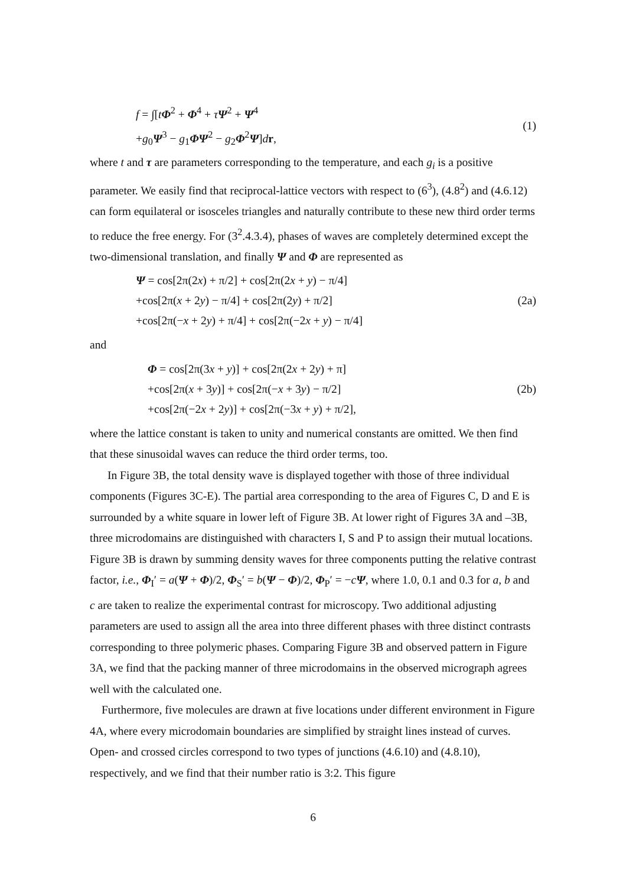f = ∫[tΦ<sup>2</sup> + Φ<sup>4</sup> + τΨ<sup>2</sup> + Ψ<sup>4</sup>
+g<sub>0</sub>Ψ<sup>3</sup> − g<sub>1</sub>ΦΨ<sup>2</sup> − g<sub>2</sub>Φ<sup>2</sup>Ψ]dr,
(1)
where t and τ are parameters corresponding to the temperature, and each g<sub>i</sub> is a positive parameter. We easily find that reciprocal-lattice vectors with respect to (6<sup>3</sup>), (4.8<sup>2</sup>) and (4.6.12) can form equilateral or isosceles triangles and naturally contribute to these new third order terms to reduce the free energy. For (3<sup>2</sup>.4.3.4), phases of waves are completely determined except the two-dimensional translation, and finally Ψ and Φ are represented as
Ψ = cos[2π(2x) + π/2] + cos[2π(2x + y) − π/4]
+cos[2π(x + 2y) − π/4] + cos[2π(2y) + π/2]
+cos[2π(−x + 2y) + π/4] + cos[2π(−2x + y) − π/4]
(2a)
and
Φ = cos[2π(3x + y)] + cos[2π(2x + 2y) + π]
+cos[2π(x + 3y)] + cos[2π(−x + 3y) − π/2]
+cos[2π(−2x + 2y)] + cos[2π(−3x + y) + π/2],
(2b)
where the lattice constant is taken to unity and numerical constants are omitted. We then find that these sinusoidal waves can reduce the third order terms, too.
In Figure 3B, the total density wave is displayed together with those of three individual components (Figures 3C-E). The partial area corresponding to the area of Figures C, D and E is surrounded by a white square in lower left of Figure 3B. At lower right of Figures 3A and –3B, three microdomains are distinguished with characters I, S and P to assign their mutual locations. Figure 3B is drawn by summing density waves for three components putting the relative contrast factor, i.e., Φ<sub>I</sub>′ = a(Ψ + Φ)/2, Φ<sub>S</sub>′ = b(Ψ − Φ)/2, Φ<sub>P</sub>′ = −cΨ, where 1.0, 0.1 and 0.3 for a, b and c are taken to realize the experimental contrast for microscopy. Two additional adjusting parameters are used to assign all the area into three different phases with three distinct contrasts corresponding to three polymeric phases. Comparing Figure 3B and observed pattern in Figure 3A, we find that the packing manner of three microdomains in the observed micrograph agrees well with the calculated one.
Furthermore, five molecules are drawn at five locations under different environment in Figure 4A, where every microdomain boundaries are simplified by straight lines instead of curves. Open- and crossed circles correspond to two types of junctions (4.6.10) and (4.8.10), respectively, and we find that their number ratio is 3:2. This figure
6